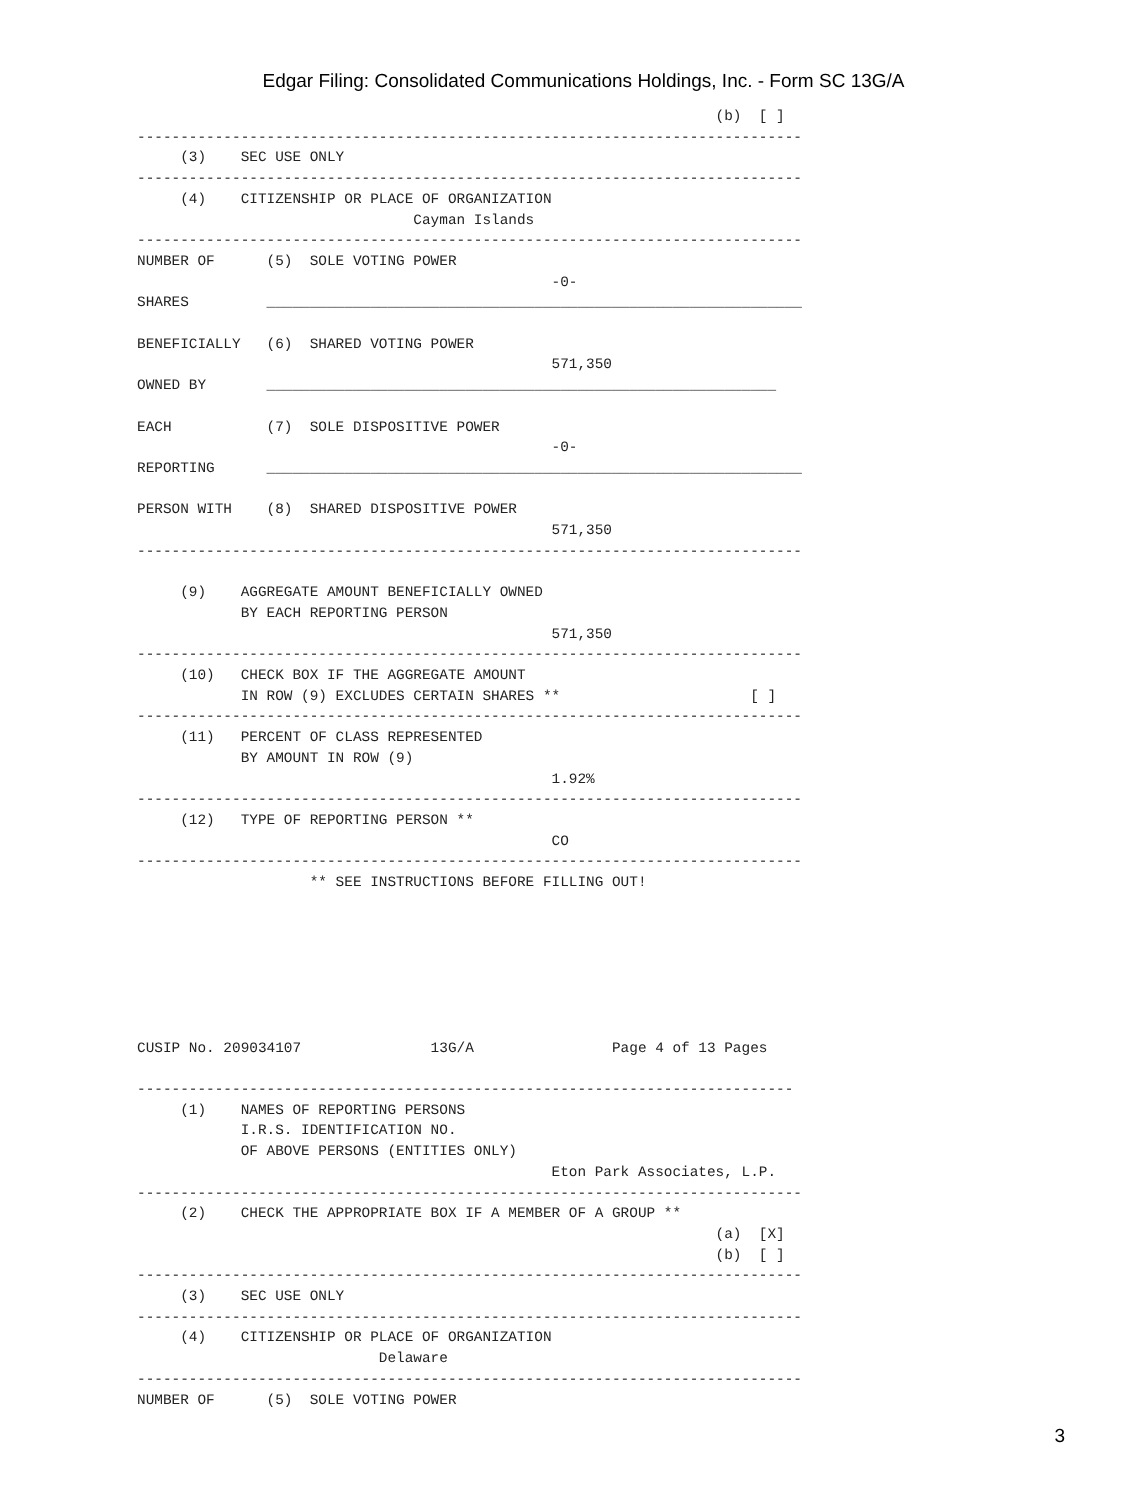Edgar Filing: Consolidated Communications Holdings, Inc. - Form SC 13G/A
                                                                   (b)  [ ]
-----------------------------------------------------------------------------
     (3)    SEC USE ONLY
-----------------------------------------------------------------------------
     (4)    CITIZENSHIP OR PLACE OF ORGANIZATION
                                Cayman Islands
-----------------------------------------------------------------------------
NUMBER OF      (5)  SOLE VOTING POWER
                                                -0-
SHARES         ______________________________________________________________

BENEFICIALLY   (6)  SHARED VOTING POWER
                                                571,350
OWNED BY       ___________________________________________________________

EACH           (7)  SOLE DISPOSITIVE POWER
                                                -0-
REPORTING      ______________________________________________________________

PERSON WITH    (8)  SHARED DISPOSITIVE POWER
                                                571,350
-----------------------------------------------------------------------------

     (9)    AGGREGATE AMOUNT BENEFICIALLY OWNED
            BY EACH REPORTING PERSON
                                                571,350
-----------------------------------------------------------------------------
     (10)   CHECK BOX IF THE AGGREGATE AMOUNT
            IN ROW (9) EXCLUDES CERTAIN SHARES **                      [ ]
-----------------------------------------------------------------------------
     (11)   PERCENT OF CLASS REPRESENTED
            BY AMOUNT IN ROW (9)
                                                1.92%
-----------------------------------------------------------------------------
     (12)   TYPE OF REPORTING PERSON **
                                                CO
-----------------------------------------------------------------------------
                    ** SEE INSTRUCTIONS BEFORE FILLING OUT!







CUSIP No. 209034107               13G/A                Page 4 of 13 Pages

----------------------------------------------------------------------------
     (1)    NAMES OF REPORTING PERSONS
            I.R.S. IDENTIFICATION NO.
            OF ABOVE PERSONS (ENTITIES ONLY)
                                                Eton Park Associates, L.P.
-----------------------------------------------------------------------------
     (2)    CHECK THE APPROPRIATE BOX IF A MEMBER OF A GROUP **
                                                                   (a)  [X]
                                                                   (b)  [ ]
-----------------------------------------------------------------------------
     (3)    SEC USE ONLY
-----------------------------------------------------------------------------
     (4)    CITIZENSHIP OR PLACE OF ORGANIZATION
                            Delaware
-----------------------------------------------------------------------------
NUMBER OF      (5)  SOLE VOTING POWER
3